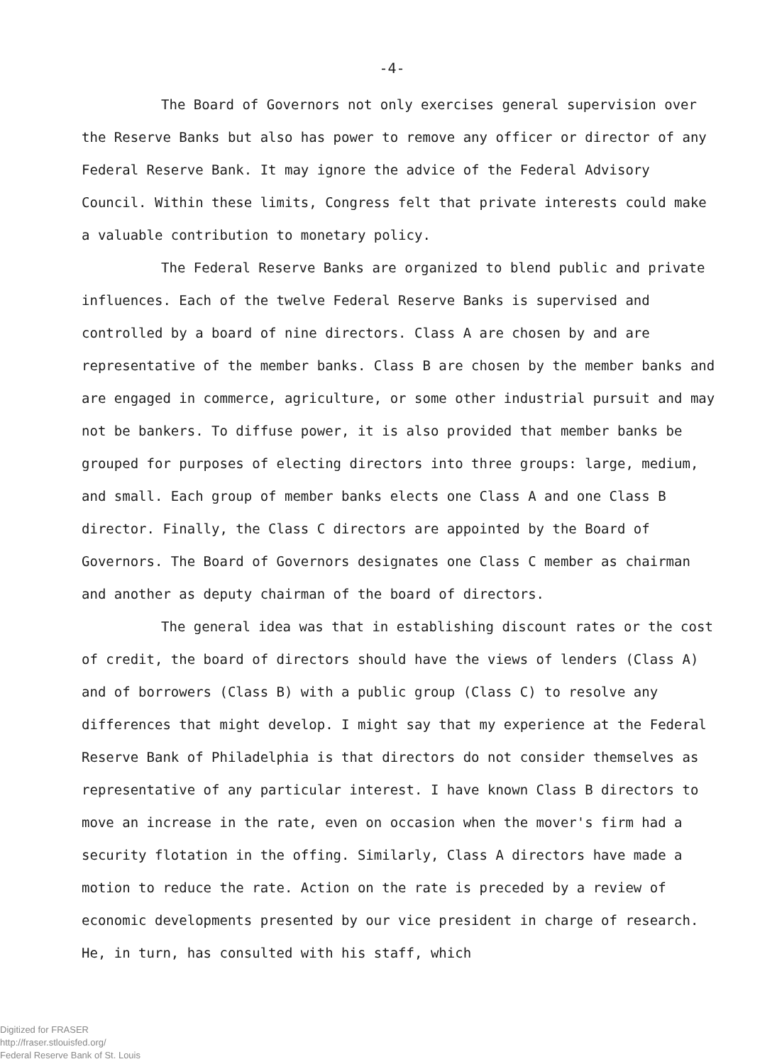-4-
The Board of Governors not only exercises general supervision over the Reserve Banks but also has power to remove any officer or director of any Federal Reserve Bank. It may ignore the advice of the Federal Advisory Council. Within these limits, Congress felt that private interests could make a valuable contribution to monetary policy.
The Federal Reserve Banks are organized to blend public and private influences. Each of the twelve Federal Reserve Banks is supervised and controlled by a board of nine directors. Class A are chosen by and are representative of the member banks. Class B are chosen by the member banks and are engaged in commerce, agriculture, or some other industrial pursuit and may not be bankers. To diffuse power, it is also provided that member banks be grouped for purposes of electing directors into three groups: large, medium, and small. Each group of member banks elects one Class A and one Class B director. Finally, the Class C directors are appointed by the Board of Governors. The Board of Governors designates one Class C member as chairman and another as deputy chairman of the board of directors.
The general idea was that in establishing discount rates or the cost of credit, the board of directors should have the views of lenders (Class A) and of borrowers (Class B) with a public group (Class C) to resolve any differences that might develop. I might say that my experience at the Federal Reserve Bank of Philadelphia is that directors do not consider themselves as representative of any particular interest. I have known Class B directors to move an increase in the rate, even on occasion when the mover's firm had a security flotation in the offing. Similarly, Class A directors have made a motion to reduce the rate. Action on the rate is preceded by a review of economic developments presented by our vice president in charge of research. He, in turn, has consulted with his staff, which
Digitized for FRASER
http://fraser.stlouisfed.org/
Federal Reserve Bank of St. Louis